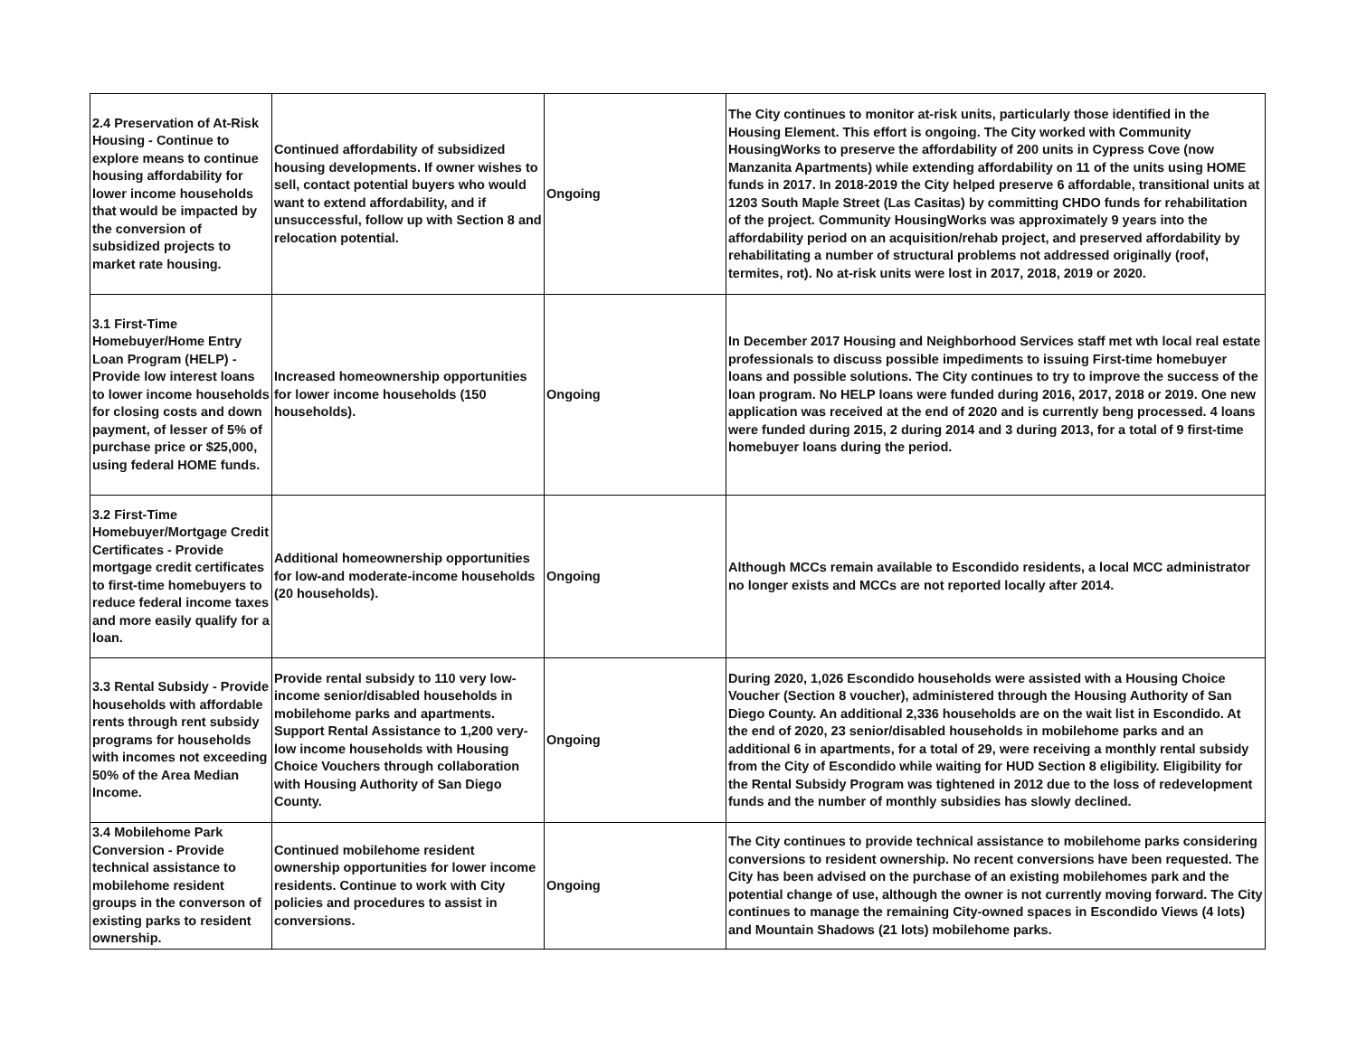| 2.4 Preservation of At-Risk Housing - Continue to explore means to continue housing affordability for lower income households that would be impacted by the conversion of subsidized projects to market rate housing. | Continued affordability of subsidized housing developments. If owner wishes to sell, contact potential buyers who would want to extend affordability, and if unsuccessful, follow up with Section 8 and relocation potential. | Ongoing | The City continues to monitor at-risk units, particularly those identified in the Housing Element. This effort is ongoing. The City worked with Community HousingWorks to preserve the affordability of 200 units in Cypress Cove (now Manzanita Apartments) while extending affordability on 11 of the units using HOME funds in 2017. In 2018-2019 the City helped preserve 6 affordable, transitional units at 1203 South Maple Street (Las Casitas) by committing CHDO funds for rehabilitation of the project. Community HousingWorks was approximately 9 years into the affordability period on an acquisition/rehab project, and preserved affordability by rehabilitating a number of structural problems not addressed originally (roof, termites, rot). No at-risk units were lost in 2017, 2018, 2019 or 2020. |
| 3.1 First-Time Homebuyer/Home Entry Loan Program (HELP) - Provide low interest loans to lower income households for closing costs and down payment, of lesser of 5% of purchase price or $25,000, using federal HOME funds. | Increased homeownership opportunities for lower income households (150 households). | Ongoing | In December 2017 Housing and Neighborhood Services staff met wth local real estate professionals to discuss possible impediments to issuing First-time homebuyer loans and possible solutions. The City continues to try to improve the success of the loan program. No HELP loans were funded during 2016, 2017, 2018 or 2019. One new application was received at the end of 2020 and is currently beng processed. 4 loans were funded during 2015, 2 during 2014 and 3 during 2013, for a total of 9 first-time homebuyer loans during the period. |
| 3.2 First-Time Homebuyer/Mortgage Credit Certificates - Provide mortgage credit certificates to first-time homebuyers to reduce federal income taxes and more easily qualify for a loan. | Additional homeownership opportunities for low-and moderate-income households (20 households). | Ongoing | Although MCCs remain available to Escondido residents, a local MCC administrator no longer exists and MCCs are not reported locally after 2014. |
| 3.3 Rental Subsidy - Provide households with affordable rents through rent subsidy programs for households with incomes not exceeding 50% of the Area Median Income. | Provide rental subsidy to 110 very low-income senior/disabled households in mobilehome parks and apartments. Support Rental Assistance to 1,200 very-low income households with Housing Choice Vouchers through collaboration with Housing Authority of San Diego County. | Ongoing | During 2020, 1,026 Escondido households were assisted with a Housing Choice Voucher (Section 8 voucher), administered through the Housing Authority of San Diego County. An additional 2,336 households are on the wait list in Escondido. At the end of 2020, 23 senior/disabled households in mobilehome parks and an additional 6 in apartments, for a total of 29, were receiving a monthly rental subsidy from the City of Escondido while waiting for HUD Section 8 eligibility. Eligibility for the Rental Subsidy Program was tightened in 2012 due to the loss of redevelopment funds and the number of monthly subsidies has slowly declined. |
| 3.4 Mobilehome Park Conversion - Provide technical assistance to mobilehome resident groups in the converson of existing parks to resident ownership. | Continued mobilehome resident ownership opportunities for lower income residents. Continue to work with City policies and procedures to assist in conversions. | Ongoing | The City continues to provide technical assistance to mobilehome parks considering conversions to resident ownership. No recent conversions have been requested. The City has been advised on the purchase of an existing mobilehomes park and the potential change of use, although the owner is not currently moving forward. The City continues to manage the remaining City-owned spaces in Escondido Views (4 lots) and Mountain Shadows (21 lots) mobilehome parks. |